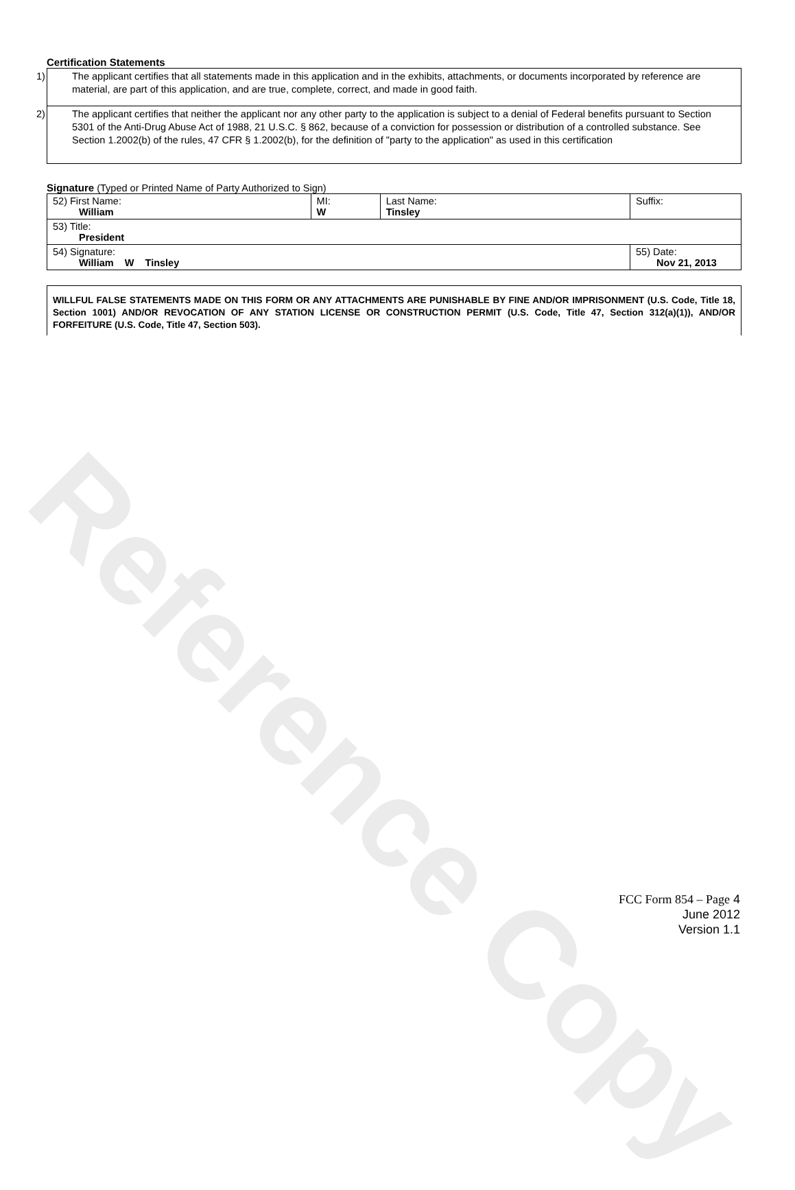Reference Copy
Certification Statements
1) The applicant certifies that all statements made in this application and in the exhibits, attachments, or documents incorporated by reference are material, are part of this application, and are true, complete, correct, and made in good faith.
2) The applicant certifies that neither the applicant nor any other party to the application is subject to a denial of Federal benefits pursuant to Section 5301 of the Anti-Drug Abuse Act of 1988, 21 U.S.C. § 862, because of a conviction for possession or distribution of a controlled substance. See Section 1.2002(b) of the rules, 47 CFR § 1.2002(b), for the definition of "party to the application" as used in this certification
Signature (Typed or Printed Name of Party Authorized to Sign)
| 52) First Name: William | MI: W | Last Name: Tinsley | Suffix: |
| 53) Title: President | | | |
| 54) Signature: William W Tinsley | | | 55) Date: Nov 21, 2013 |
WILLFUL FALSE STATEMENTS MADE ON THIS FORM OR ANY ATTACHMENTS ARE PUNISHABLE BY FINE AND/OR IMPRISONMENT (U.S. Code, Title 18, Section 1001) AND/OR REVOCATION OF ANY STATION LICENSE OR CONSTRUCTION PERMIT (U.S. Code, Title 47, Section 312(a)(1)), AND/OR FORFEITURE (U.S. Code, Title 47, Section 503).
FCC Form 854 – Page 4
June 2012
Version 1.1